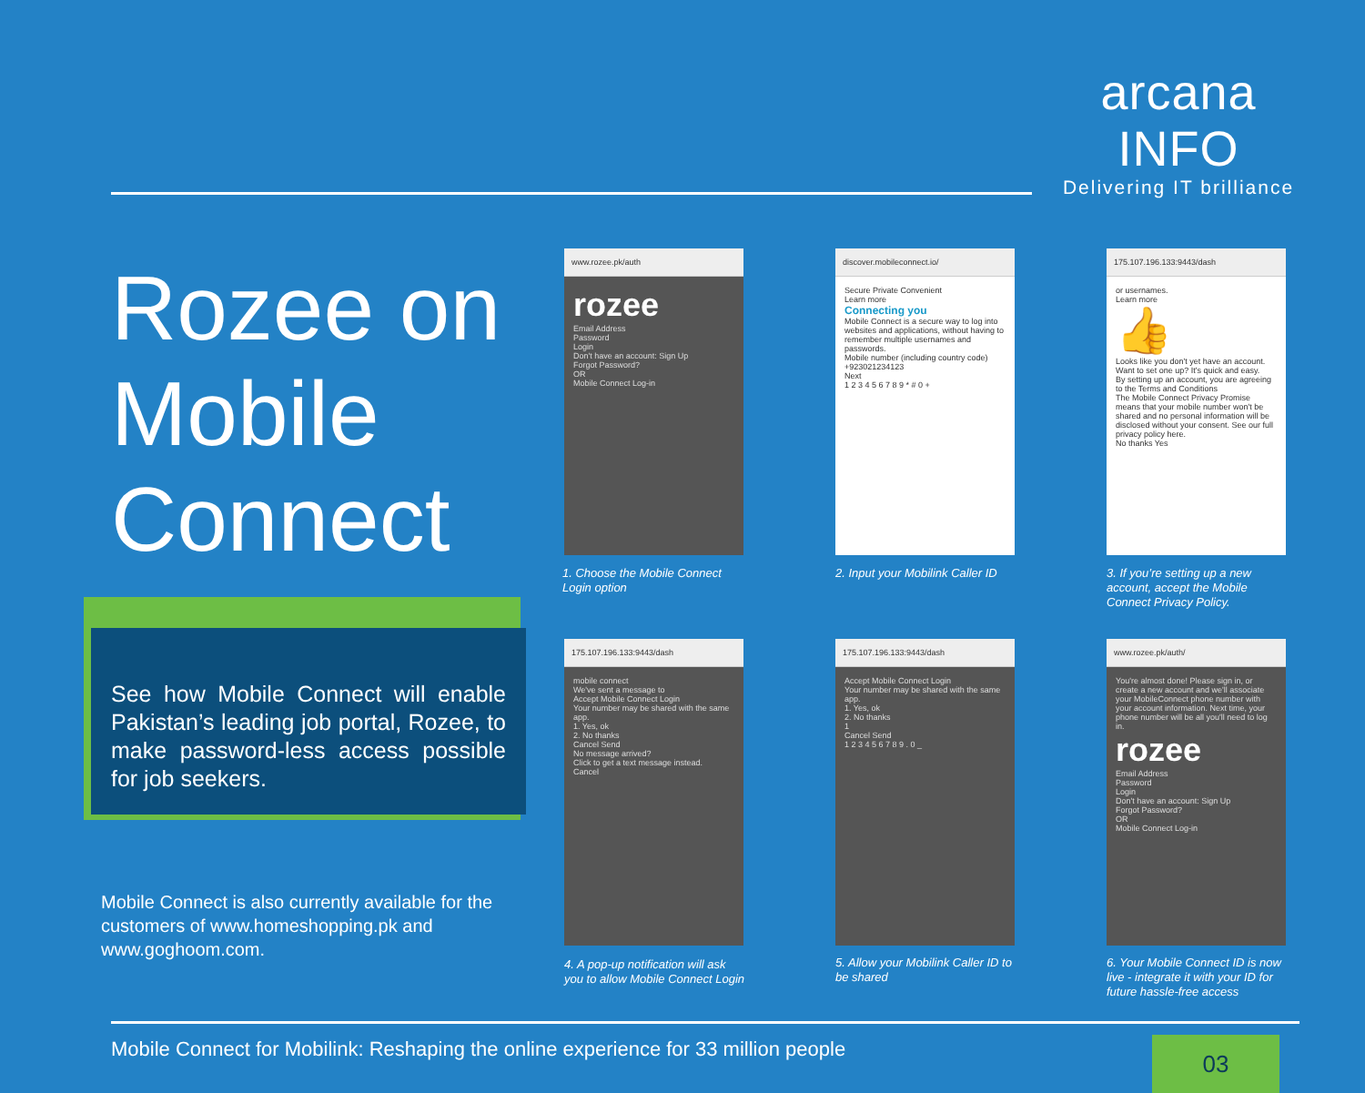arcana INFO
Delivering IT brilliance
Rozee on
Mobile
Connect
See how Mobile Connect will enable Pakistan’s leading job portal, Rozee, to make password-less access possible for job seekers.
Mobile Connect is also currently available for the customers of www.homeshopping.pk and www.goghoom.com.
www.rozee.pk/auth
rozee
Email Address
Password
Login
Don't have an account: Sign Up
Forgot Password?
OR
Mobile Connect Log-in
1. Choose the Mobile Connect Login option
discover.mobileconnect.io/
Secure Private Convenient
Learn more
Connecting you
Mobile Connect is a secure way to log into websites and applications, without having to remember multiple usernames and passwords.
Mobile number (including country code)
+923021234123
Next
1 2 3 4 5 6 7 8 9 * # 0 +
2. Input your Mobilink Caller ID
175.107.196.133:9443/dash
or usernames.
Learn more
👍
Looks like you don't yet have an account. Want to set one up? It's quick and easy.
By setting up an account, you are agreeing to the Terms and Conditions
The Mobile Connect Privacy Promise means that your mobile number won't be shared and no personal information will be disclosed without your consent. See our full privacy policy here.
No thanks Yes
3. If you’re setting up a new account, accept the Mobile Connect Privacy Policy.
175.107.196.133:9443/dash
mobile connect
We've sent a message to
Accept Mobile Connect Login
Your number may be shared with the same app.
1. Yes, ok
2. No thanks
Cancel Send
No message arrived?
Click to get a text message instead.
Cancel
4. A pop-up notification will ask you to allow Mobile Connect Login
175.107.196.133:9443/dash
Accept Mobile Connect Login
Your number may be shared with the same app.
1. Yes, ok
2. No thanks
1
Cancel Send
1 2 3 4 5 6 7 8 9 . 0 _
5. Allow your Mobilink Caller ID to be shared
www.rozee.pk/auth/
You're almost done! Please sign in, or create a new account and we'll associate your MobileConnect phone number with your account information. Next time, your phone number will be all you'll need to log in.
rozee
Email Address
Password
Login
Don't have an account: Sign Up
Forgot Password?
OR
Mobile Connect Log-in
6. Your Mobile Connect ID is now live - integrate it with your ID for future hassle-free access
Mobile Connect for Mobilink: Reshaping the online experience for 33 million people
03